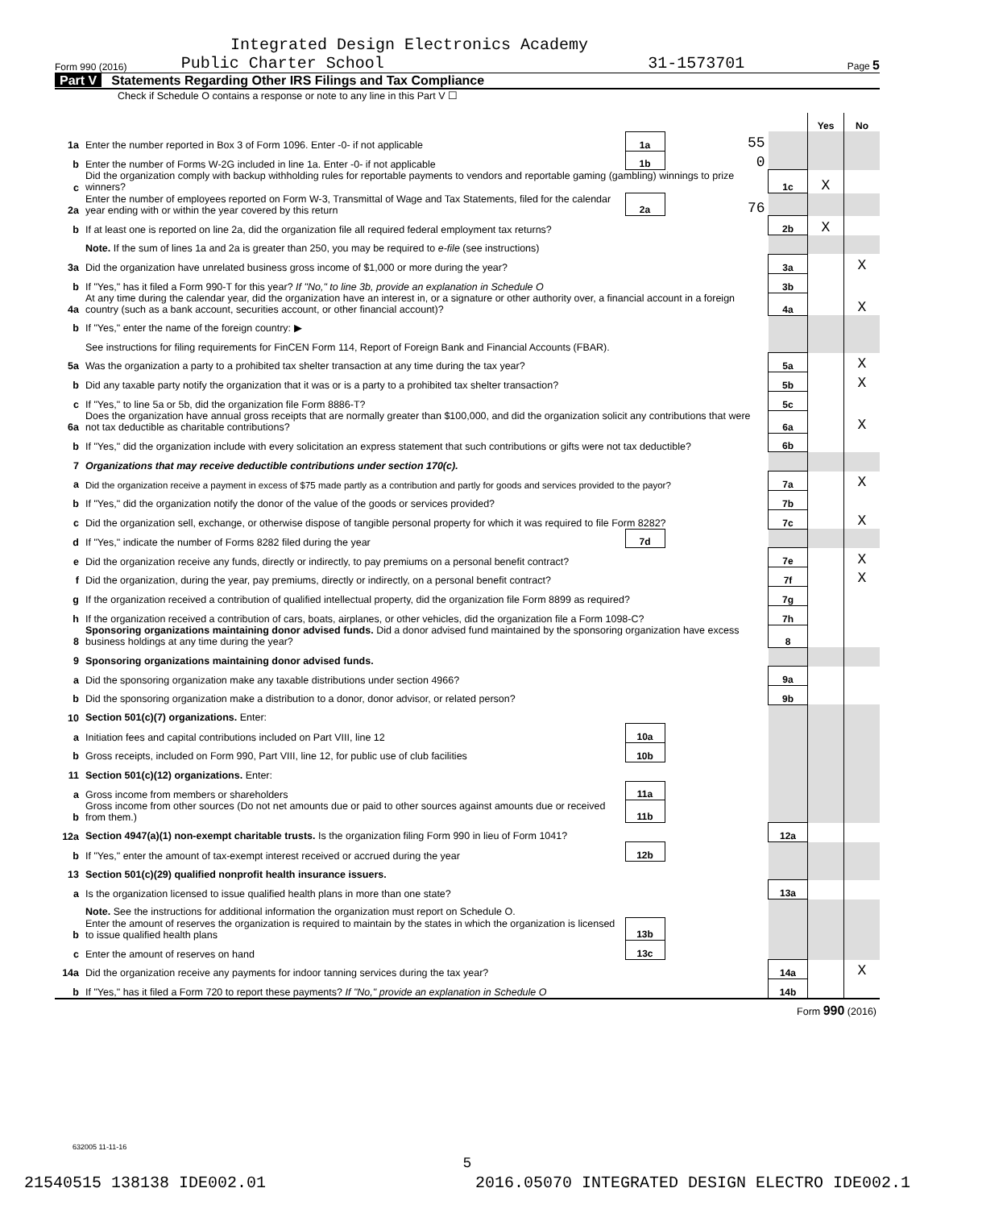Integrated Design Electronics Academy
Form 990 (2016) Public Charter School 31-1573701 Page 5
Part V Statements Regarding Other IRS Filings and Tax Compliance
Check if Schedule O contains a response or note to any line in this Part V ☐
| | | | | | Yes | No |
| 1a | Enter the number reported in Box 3 of Form 1096. Enter -0- if not applicable | 1a | 55 | | | |
| b | Enter the number of Forms W-2G included in line 1a. Enter -0- if not applicable | 1b | 0 | | | |
| c | Did the organization comply with backup withholding rules for reportable payments to vendors and reportable gaming (gambling) winnings to prize winners? | | | 1c | X | |
| 2a | Enter the number of employees reported on Form W-3, Transmittal of Wage and Tax Statements, filed for the calendar year ending with or within the year covered by this return | 2a | 76 | | | |
| b | If at least one is reported on line 2a, did the organization file all required federal employment tax returns? | | | 2b | X | |
| | Note. If the sum of lines 1a and 2a is greater than 250, you may be required to e-file (see instructions) | | | | | |
| 3a | Did the organization have unrelated business gross income of $1,000 or more during the year? | | | 3a | | X |
| b | If "Yes," has it filed a Form 990-T for this year? If "No," to line 3b, provide an explanation in Schedule O | | | 3b | | |
| 4a | At any time during the calendar year, did the organization have an interest in, or a signature or other authority over, a financial account in a foreign country (such as a bank account, securities account, or other financial account)? | | | 4a | | X |
| b | If "Yes," enter the name of the foreign country: ▶ | | | | | |
| | See instructions for filing requirements for FinCEN Form 114, Report of Foreign Bank and Financial Accounts (FBAR). | | | | | |
| 5a | Was the organization a party to a prohibited tax shelter transaction at any time during the tax year? | | | 5a | | X |
| b | Did any taxable party notify the organization that it was or is a party to a prohibited tax shelter transaction? | | | 5b | | X |
| c | If "Yes," to line 5a or 5b, did the organization file Form 8886-T? | | | 5c | | |
| 6a | Does the organization have annual gross receipts that are normally greater than $100,000, and did the organization solicit any contributions that were not tax deductible as charitable contributions? | | | 6a | | X |
| b | If "Yes," did the organization include with every solicitation an express statement that such contributions or gifts were not tax deductible? | | | 6b | | |
| 7 | Organizations that may receive deductible contributions under section 170(c). | | | | | |
| a | Did the organization receive a payment in excess of $75 made partly as a contribution and partly for goods and services provided to the payor? | | | 7a | | X |
| b | If "Yes," did the organization notify the donor of the value of the goods or services provided? | | | 7b | | |
| c | Did the organization sell, exchange, or otherwise dispose of tangible personal property for which it was required to file Form 8282? | | | 7c | | X |
| d | If "Yes," indicate the number of Forms 8282 filed during the year | 7d | | | | |
| e | Did the organization receive any funds, directly or indirectly, to pay premiums on a personal benefit contract? | | | 7e | | X |
| f | Did the organization, during the year, pay premiums, directly or indirectly, on a personal benefit contract? | | | 7f | | X |
| g | If the organization received a contribution of qualified intellectual property, did the organization file Form 8899 as required? | | | 7g | | |
| h | If the organization received a contribution of cars, boats, airplanes, or other vehicles, did the organization file a Form 1098-C? | | | 7h | | |
| 8 | Sponsoring organizations maintaining donor advised funds. Did a donor advised fund maintained by the sponsoring organization have excess business holdings at any time during the year? | | | 8 | | |
| 9 | Sponsoring organizations maintaining donor advised funds. | | | | | |
| a | Did the sponsoring organization make any taxable distributions under section 4966? | | | 9a | | |
| b | Did the sponsoring organization make a distribution to a donor, donor advisor, or related person? | | | 9b | | |
| 10 | Section 501(c)(7) organizations. Enter: | | | | | |
| a | Initiation fees and capital contributions included on Part VIII, line 12 | 10a | | | | |
| b | Gross receipts, included on Form 990, Part VIII, line 12, for public use of club facilities | 10b | | | | |
| 11 | Section 501(c)(12) organizations. Enter: | | | | | |
| a | Gross income from members or shareholders | 11a | | | | |
| b | Gross income from other sources (Do not net amounts due or paid to other sources against amounts due or received from them.) | 11b | | | | |
| 12a | Section 4947(a)(1) non-exempt charitable trusts. Is the organization filing Form 990 in lieu of Form 1041? | | | 12a | | |
| b | If "Yes," enter the amount of tax-exempt interest received or accrued during the year | 12b | | | | |
| 13 | Section 501(c)(29) qualified nonprofit health insurance issuers. | | | | | |
| a | Is the organization licensed to issue qualified health plans in more than one state? | | | 13a | | |
| | Note. See the instructions for additional information the organization must report on Schedule O. | | | | | |
| b | Enter the amount of reserves the organization is required to maintain by the states in which the organization is licensed to issue qualified health plans | 13b | | | | |
| c | Enter the amount of reserves on hand | 13c | | | | |
| 14a | Did the organization receive any payments for indoor tanning services during the tax year? | | | 14a | | X |
| b | If "Yes," has it filed a Form 720 to report these payments? If "No," provide an explanation in Schedule O | | | 14b | | |
| Form 990 (2016) | | | | | | |
632005 11-11-16
5
21540515 138138 IDE002.01 2016.05070 INTEGRATED DESIGN ELECTRO IDE002.1